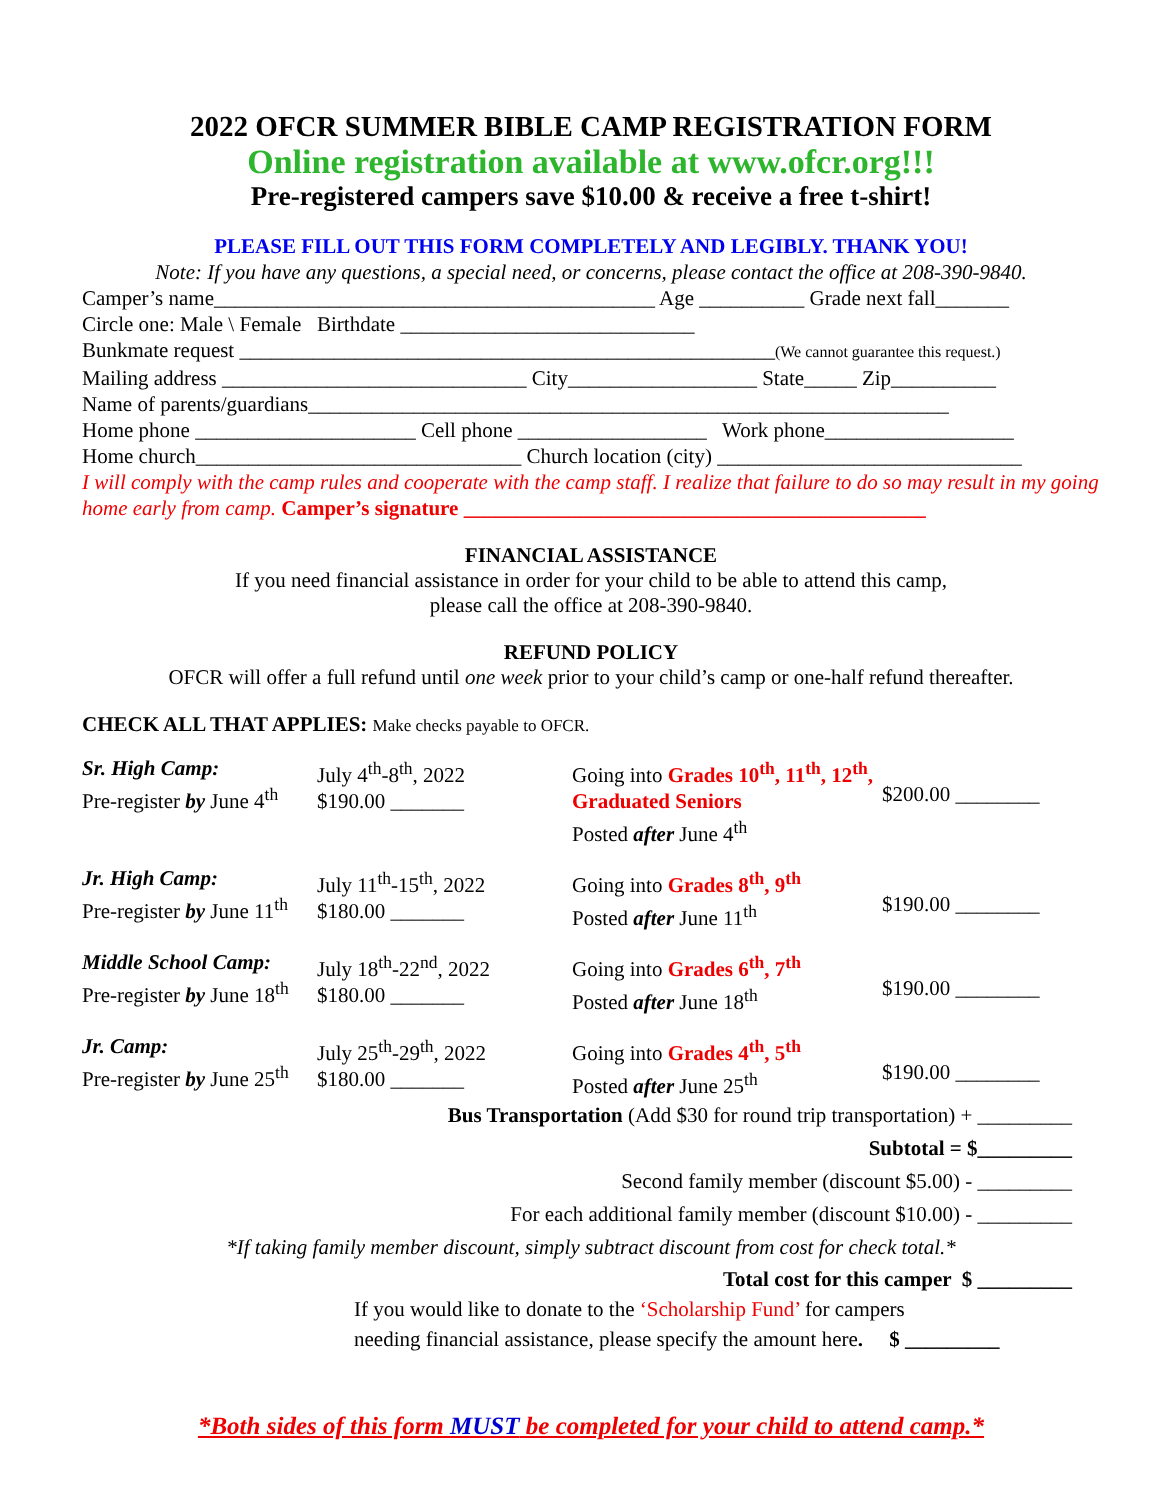2022 OFCR SUMMER BIBLE CAMP REGISTRATION FORM
Online registration available at www.ofcr.org!!!
Pre-registered campers save $10.00 & receive a free t-shirt!
PLEASE FILL OUT THIS FORM COMPLETELY AND LEGIBLY. THANK YOU!
Note: If you have any questions, a special need, or concerns, please contact the office at 208-390-9840.
Camper’s name__________________________________________ Age __________ Grade next fall_______
Circle one: Male \ Female Birthdate ____________________________
Bunkmate request ___________________________________________________(We cannot guarantee this request.)
Mailing address _____________________________ City__________________ State_____ Zip__________
Name of parents/guardians_____________________________________________________________
Home phone _____________________ Cell phone __________________ Work phone__________________
Home church_______________________________ Church location (city) _____________________________
I will comply with the camp rules and cooperate with the camp staff. I realize that failure to do so may result in my going home early from camp. Camper’s signature ____________________________________________
FINANCIAL ASSISTANCE
If you need financial assistance in order for your child to be able to attend this camp,
please call the office at 208-390-9840.
REFUND POLICY
OFCR will offer a full refund until one week prior to your child’s camp or one-half refund thereafter.
CHECK ALL THAT APPLIES: Make checks payable to OFCR.
Sr. High Camp:
Pre-register by June 4<sup>th</sup>
July 4<sup>th</sup>-8<sup>th</sup>, 2022
$190.00 _______
Going into Grades 10<sup>th</sup>, 11<sup>th</sup>, 12<sup>th</sup>, Graduated Seniors
Posted after June 4<sup>th</sup>
$200.00 ________
Jr. High Camp:
Pre-register by June 11<sup>th</sup>
July 11<sup>th</sup>-15<sup>th</sup>, 2022
$180.00 _______
Going into Grades 8<sup>th</sup>, 9<sup>th</sup>
Posted after June 11<sup>th</sup>
$190.00 ________
Middle School Camp:
Pre-register by June 18<sup>th</sup>
July 18<sup>th</sup>-22<sup>nd</sup>, 2022
$180.00 _______
Going into Grades 6<sup>th</sup>, 7<sup>th</sup>
Posted after June 18<sup>th</sup>
$190.00 ________
Jr. Camp:
Pre-register by June 25<sup>th</sup>
July 25<sup>th</sup>-29<sup>th</sup>, 2022
$180.00 _______
Going into Grades 4<sup>th</sup>, 5<sup>th</sup>
Posted after June 25<sup>th</sup>
$190.00 ________
Bus Transportation (Add $30 for round trip transportation) + _________
Subtotal = $_________
Second family member (discount $5.00) - _________
For each additional family member (discount $10.00) - _________
*If taking family member discount, simply subtract discount from cost for check total.*
Total cost for this camper $ _________
If you would like to donate to the ‘Scholarship Fund’ for campers
needing financial assistance, please specify the amount here. $ _________
*Both sides of this form MUST be completed for your child to attend camp.*